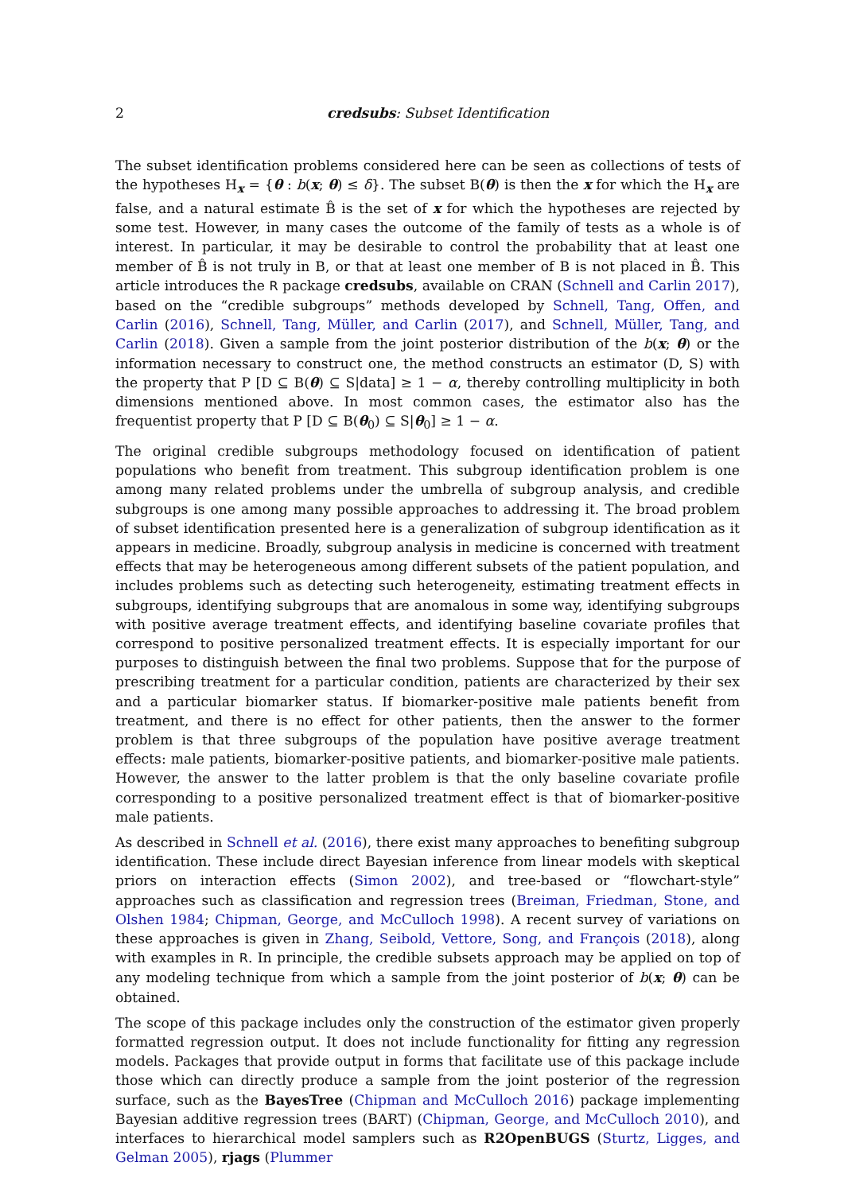2 credsubs: Subset Identification
The subset identification problems considered here can be seen as collections of tests of the hypotheses H<sub>x</sub> = {θ : b(x; θ) ≤ δ}. The subset B(θ) is then the x for which the H<sub>x</sub> are false, and a natural estimate B̂ is the set of x for which the hypotheses are rejected by some test. However, in many cases the outcome of the family of tests as a whole is of interest. In particular, it may be desirable to control the probability that at least one member of B̂ is not truly in B, or that at least one member of B is not placed in B̂. This article introduces the R package credsubs, available on CRAN (Schnell and Carlin 2017), based on the “credible subgroups” methods developed by Schnell, Tang, Offen, and Carlin (2016), Schnell, Tang, Müller, and Carlin (2017), and Schnell, Müller, Tang, and Carlin (2018). Given a sample from the joint posterior distribution of the b(x; θ) or the information necessary to construct one, the method constructs an estimator (D, S) with the property that P [D ⊆ B(θ) ⊆ S|data] ≥ 1 − α, thereby controlling multiplicity in both dimensions mentioned above. In most common cases, the estimator also has the frequentist property that P [D ⊆ B(θ<sub>0</sub>) ⊆ S|θ<sub>0</sub>] ≥ 1 − α.
The original credible subgroups methodology focused on identification of patient populations who benefit from treatment. This subgroup identification problem is one among many related problems under the umbrella of subgroup analysis, and credible subgroups is one among many possible approaches to addressing it. The broad problem of subset identification presented here is a generalization of subgroup identification as it appears in medicine. Broadly, subgroup analysis in medicine is concerned with treatment effects that may be heterogeneous among different subsets of the patient population, and includes problems such as detecting such heterogeneity, estimating treatment effects in subgroups, identifying subgroups that are anomalous in some way, identifying subgroups with positive average treatment effects, and identifying baseline covariate profiles that correspond to positive personalized treatment effects. It is especially important for our purposes to distinguish between the final two problems. Suppose that for the purpose of prescribing treatment for a particular condition, patients are characterized by their sex and a particular biomarker status. If biomarker-positive male patients benefit from treatment, and there is no effect for other patients, then the answer to the former problem is that three subgroups of the population have positive average treatment effects: male patients, biomarker-positive patients, and biomarker-positive male patients. However, the answer to the latter problem is that the only baseline covariate profile corresponding to a positive personalized treatment effect is that of biomarker-positive male patients.
As described in Schnell et al. (2016), there exist many approaches to benefiting subgroup identification. These include direct Bayesian inference from linear models with skeptical priors on interaction effects (Simon 2002), and tree-based or “flowchart-style” approaches such as classification and regression trees (Breiman, Friedman, Stone, and Olshen 1984; Chipman, George, and McCulloch 1998). A recent survey of variations on these approaches is given in Zhang, Seibold, Vettore, Song, and François (2018), along with examples in R. In principle, the credible subsets approach may be applied on top of any modeling technique from which a sample from the joint posterior of b(x; θ) can be obtained.
The scope of this package includes only the construction of the estimator given properly formatted regression output. It does not include functionality for fitting any regression models. Packages that provide output in forms that facilitate use of this package include those which can directly produce a sample from the joint posterior of the regression surface, such as the BayesTree (Chipman and McCulloch 2016) package implementing Bayesian additive regression trees (BART) (Chipman, George, and McCulloch 2010), and interfaces to hierarchical model samplers such as R2OpenBUGS (Sturtz, Ligges, and Gelman 2005), rjags (Plummer